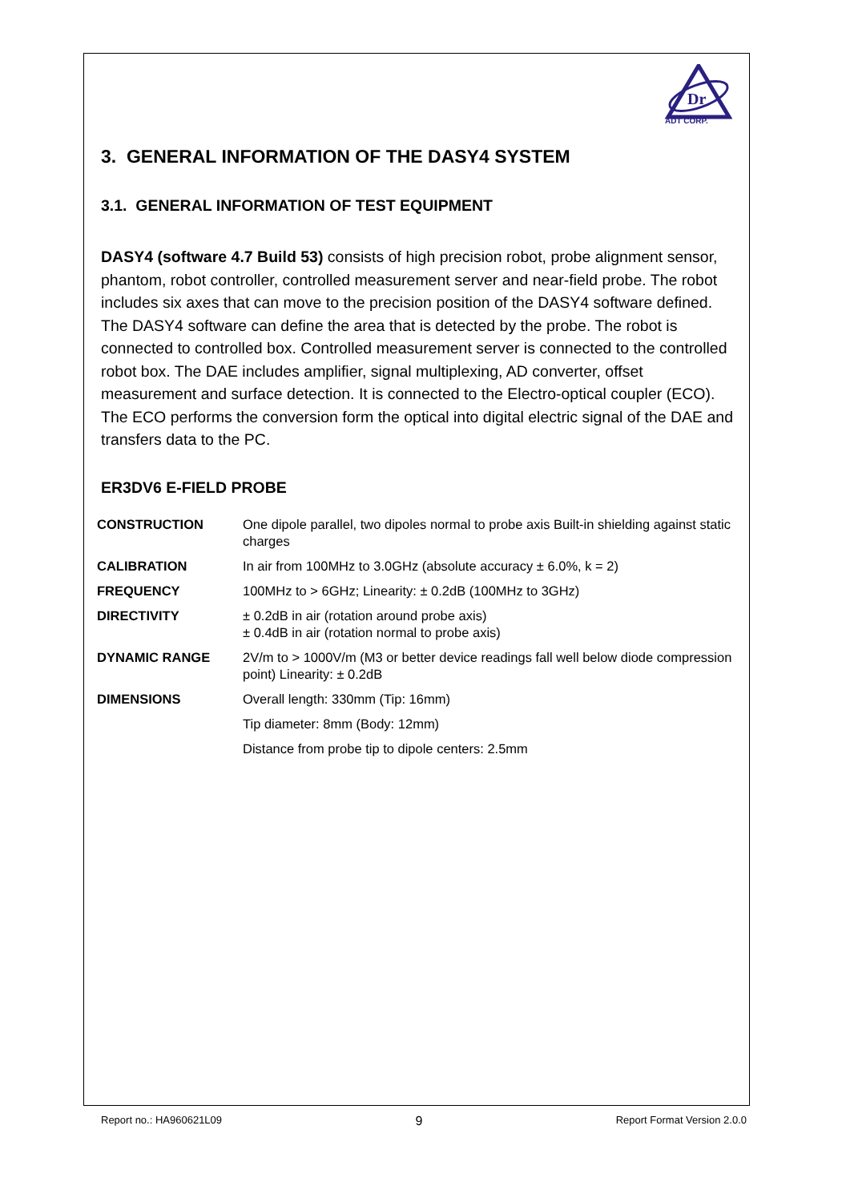Dr
ADT CORP.
3. GENERAL INFORMATION OF THE DASY4 SYSTEM
3.1. GENERAL INFORMATION OF TEST EQUIPMENT
DASY4 (software 4.7 Build 53) consists of high precision robot, probe alignment sensor, phantom, robot controller, controlled measurement server and near-field probe. The robot includes six axes that can move to the precision position of the DASY4 software defined. The DASY4 software can define the area that is detected by the probe. The robot is connected to controlled box. Controlled measurement server is connected to the controlled robot box. The DAE includes amplifier, signal multiplexing, AD converter, offset measurement and surface detection. It is connected to the Electro-optical coupler (ECO). The ECO performs the conversion form the optical into digital electric signal of the DAE and transfers data to the PC.
ER3DV6 E-FIELD PROBE
| CONSTRUCTION | One dipole parallel, two dipoles normal to probe axis Built-in shielding against static charges |
| CALIBRATION | In air from 100MHz to 3.0GHz (absolute accuracy ± 6.0%, k = 2) |
| FREQUENCY | 100MHz to > 6GHz; Linearity: ± 0.2dB (100MHz to 3GHz) |
| DIRECTIVITY | ± 0.2dB in air (rotation around probe axis) ± 0.4dB in air (rotation normal to probe axis) |
| DYNAMIC RANGE | 2V/m to > 1000V/m (M3 or better device readings fall well below diode compression point) Linearity: ± 0.2dB |
| DIMENSIONS | Overall length: 330mm (Tip: 16mm) |
| | Tip diameter: 8mm (Body: 12mm) |
| | Distance from probe tip to dipole centers: 2.5mm |
Report no.: HA960621L09 9 Report Format Version 2.0.0